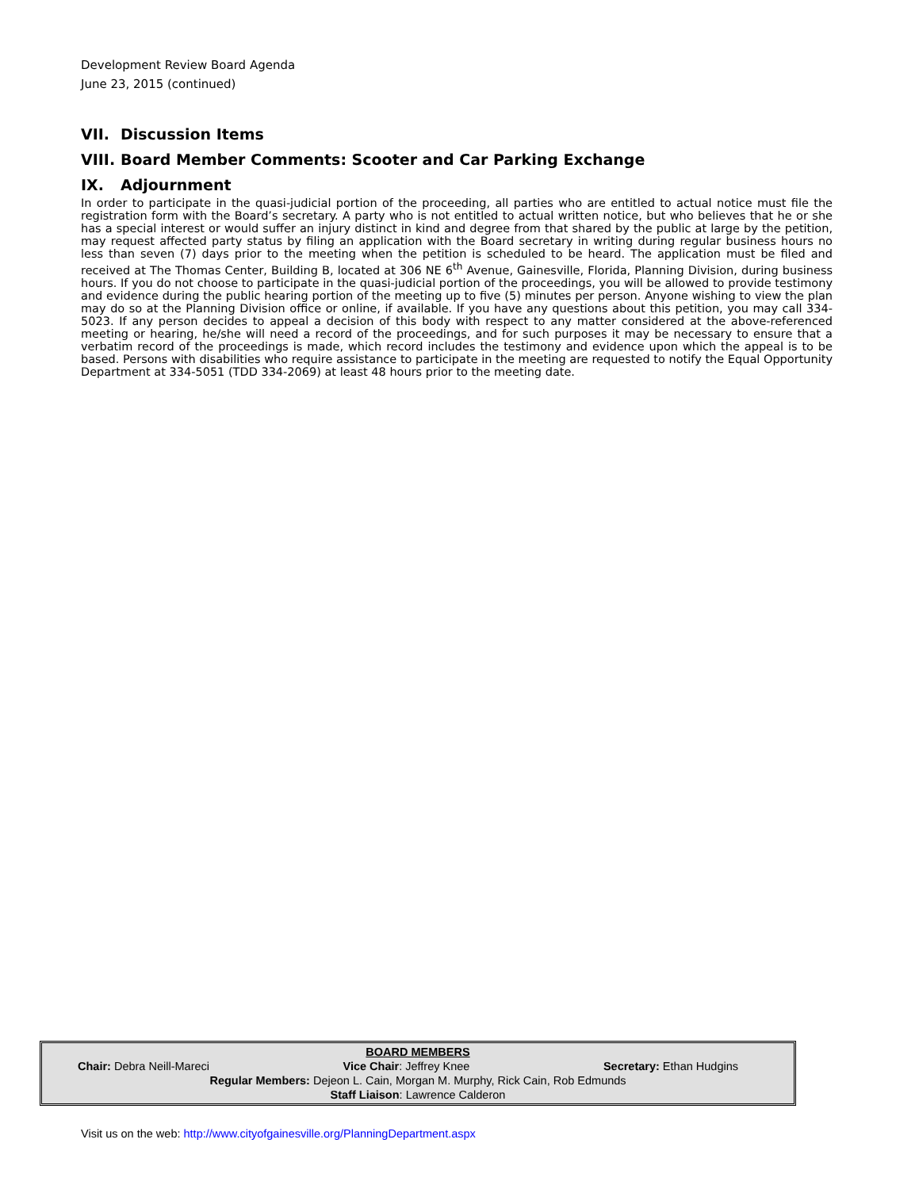Development Review Board Agenda
June 23, 2015 (continued)
VII. Discussion Items
VIII. Board Member Comments: Scooter and Car Parking Exchange
IX. Adjournment
In order to participate in the quasi-judicial portion of the proceeding, all parties who are entitled to actual notice must file the registration form with the Board’s secretary. A party who is not entitled to actual written notice, but who believes that he or she has a special interest or would suffer an injury distinct in kind and degree from that shared by the public at large by the petition, may request affected party status by filing an application with the Board secretary in writing during regular business hours no less than seven (7) days prior to the meeting when the petition is scheduled to be heard. The application must be filed and received at The Thomas Center, Building B, located at 306 NE 6<sup>th</sup> Avenue, Gainesville, Florida, Planning Division, during business hours. If you do not choose to participate in the quasi-judicial portion of the proceedings, you will be allowed to provide testimony and evidence during the public hearing portion of the meeting up to five (5) minutes per person. Anyone wishing to view the plan may do so at the Planning Division office or online, if available. If you have any questions about this petition, you may call 334-5023. If any person decides to appeal a decision of this body with respect to any matter considered at the above-referenced meeting or hearing, he/she will need a record of the proceedings, and for such purposes it may be necessary to ensure that a verbatim record of the proceedings is made, which record includes the testimony and evidence upon which the appeal is to be based. Persons with disabilities who require assistance to participate in the meeting are requested to notify the Equal Opportunity Department at 334-5051 (TDD 334-2069) at least 48 hours prior to the meeting date.
BOARD MEMBERS
Chair: Debra Neill-Mareci Vice Chair: Jeffrey Knee Secretary: Ethan Hudgins
Regular Members: Dejeon L. Cain, Morgan M. Murphy, Rick Cain, Rob Edmunds
Staff Liaison: Lawrence Calderon
Visit us on the web: http://www.cityofgainesville.org/PlanningDepartment.aspx